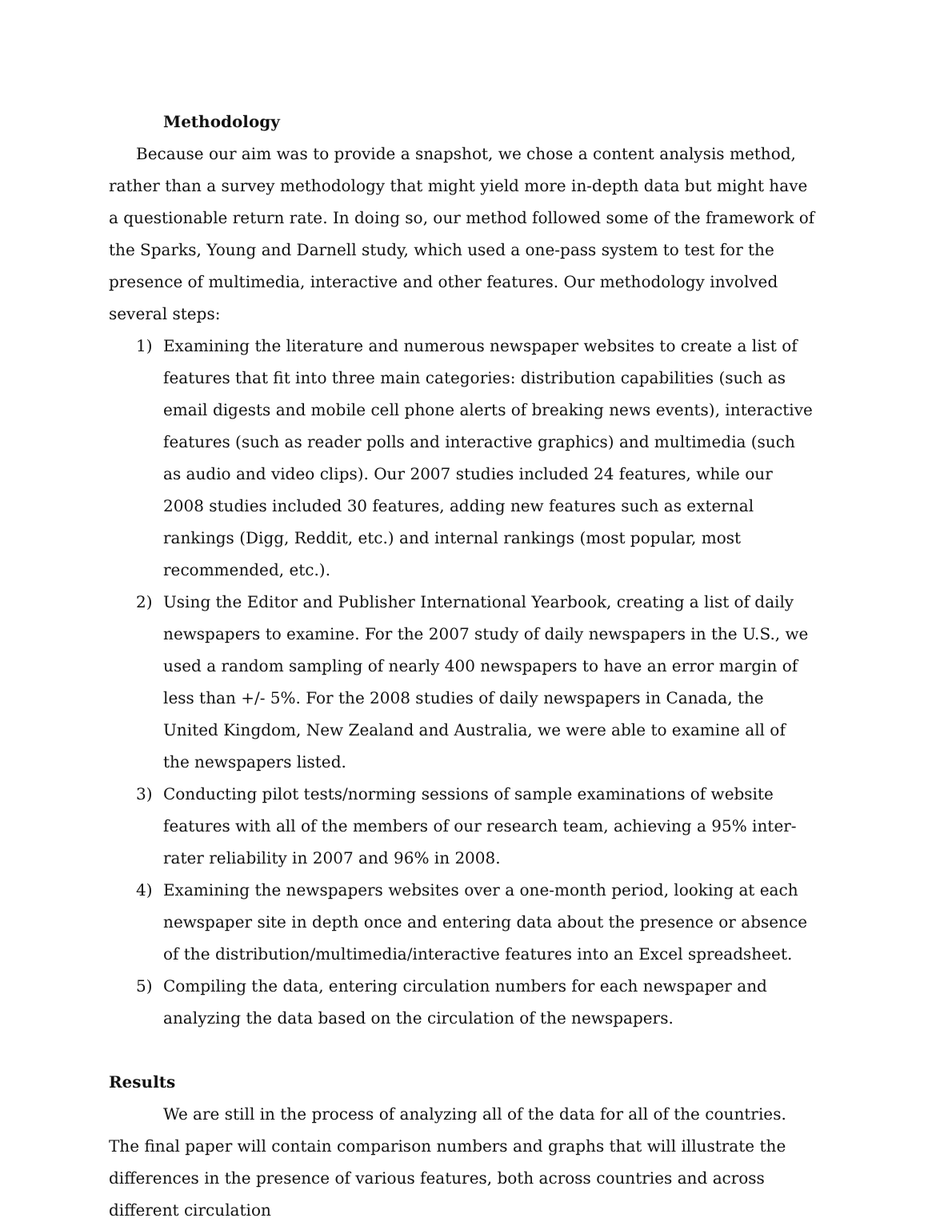Methodology
Because our aim was to provide a snapshot, we chose a content analysis method, rather than a survey methodology that might yield more in-depth data but might have a questionable return rate. In doing so, our method followed some of the framework of the Sparks, Young and Darnell study, which used a one-pass system to test for the presence of multimedia, interactive and other features. Our methodology involved several steps:
1) Examining the literature and numerous newspaper websites to create a list of features that fit into three main categories: distribution capabilities (such as email digests and mobile cell phone alerts of breaking news events), interactive features (such as reader polls and interactive graphics) and multimedia (such as audio and video clips). Our 2007 studies included 24 features, while our 2008 studies included 30 features, adding new features such as external rankings (Digg, Reddit, etc.) and internal rankings (most popular, most recommended, etc.).
2) Using the Editor and Publisher International Yearbook, creating a list of daily newspapers to examine. For the 2007 study of daily newspapers in the U.S., we used a random sampling of nearly 400 newspapers to have an error margin of less than +/- 5%. For the 2008 studies of daily newspapers in Canada, the United Kingdom, New Zealand and Australia, we were able to examine all of the newspapers listed.
3) Conducting pilot tests/norming sessions of sample examinations of website features with all of the members of our research team, achieving a 95% inter-rater reliability in 2007 and 96% in 2008.
4) Examining the newspapers websites over a one-month period, looking at each newspaper site in depth once and entering data about the presence or absence of the distribution/multimedia/interactive features into an Excel spreadsheet.
5) Compiling the data, entering circulation numbers for each newspaper and analyzing the data based on the circulation of the newspapers.
Results
We are still in the process of analyzing all of the data for all of the countries. The final paper will contain comparison numbers and graphs that will illustrate the differences in the presence of various features, both across countries and across different circulation